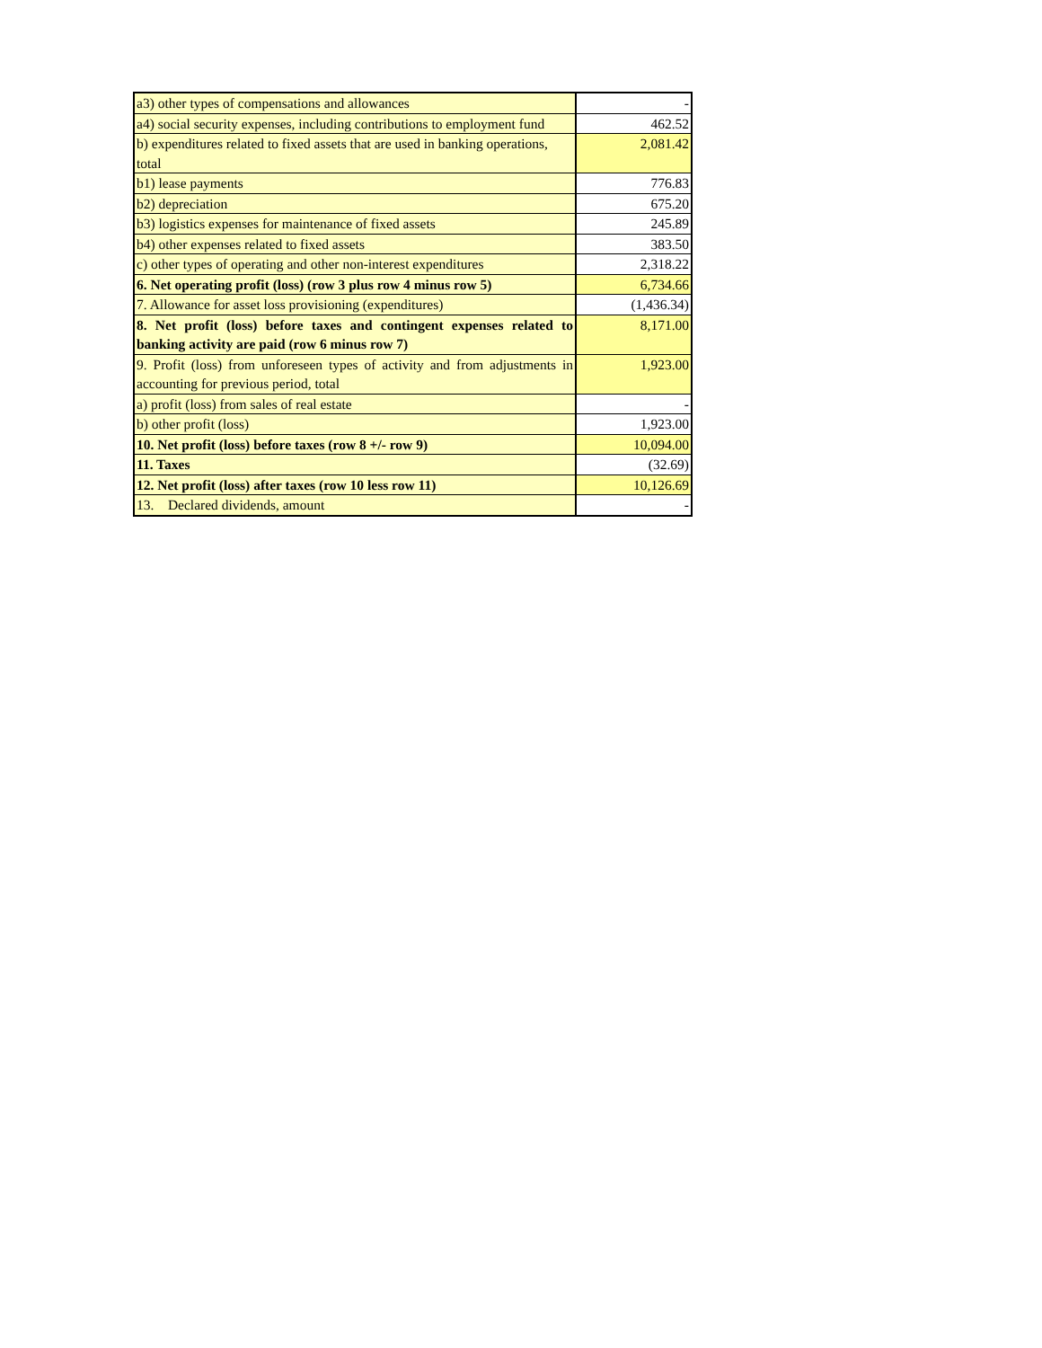| a3) other types of compensations and allowances | - |
| a4) social security expenses, including contributions to employment fund | 462.52 |
| b) expenditures related to fixed assets that are used in banking operations, total | 2,081.42 |
| b1) lease payments | 776.83 |
| b2) depreciation | 675.20 |
| b3) logistics expenses for maintenance of fixed assets | 245.89 |
| b4) other expenses related to fixed assets | 383.50 |
| c) other types of operating and other non-interest expenditures | 2,318.22 |
| 6. Net operating profit (loss) (row 3 plus row 4 minus row 5) | 6,734.66 |
| 7. Allowance for asset loss provisioning (expenditures) | (1,436.34) |
| 8. Net profit (loss) before taxes and contingent expenses related to banking activity are paid (row 6 minus row 7) | 8,171.00 |
| 9. Profit (loss) from unforeseen types of activity and from adjustments in accounting for previous period, total | 1,923.00 |
| a) profit (loss) from sales of real estate | - |
| b) other profit (loss) | 1,923.00 |
| 10. Net profit (loss) before taxes (row 8 +/- row 9) | 10,094.00 |
| 11. Taxes | (32.69) |
| 12. Net profit (loss) after taxes (row 10 less row 11) | 10,126.69 |
| 13. Declared dividends, amount | - |